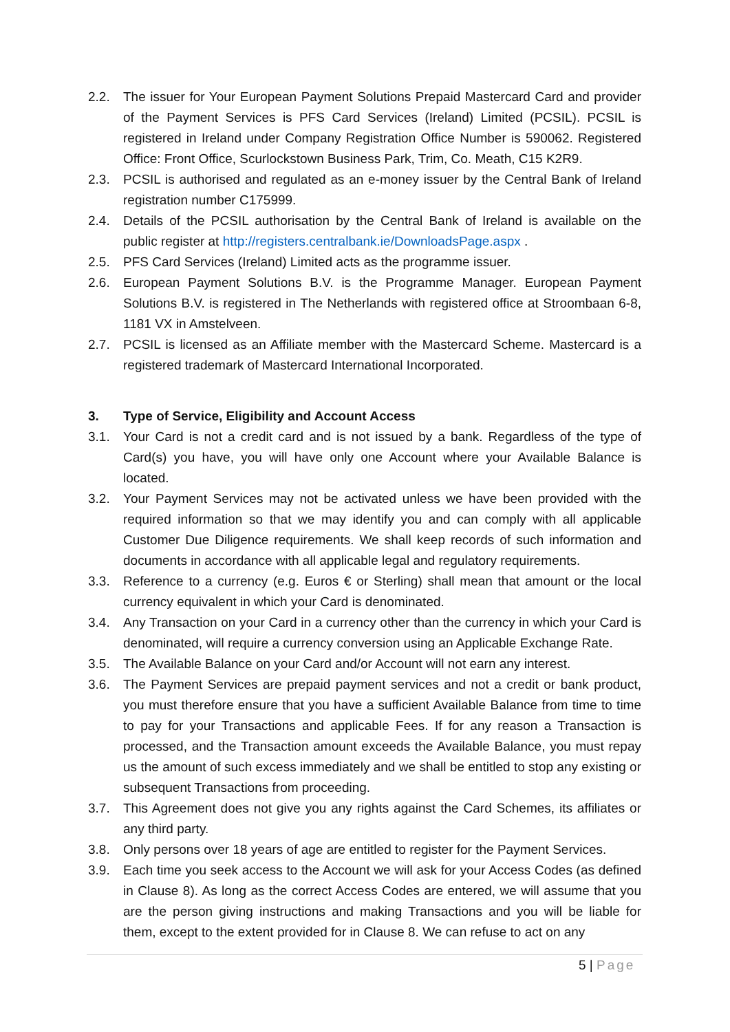2.2. The issuer for Your European Payment Solutions Prepaid Mastercard Card and provider of the Payment Services is PFS Card Services (Ireland) Limited (PCSIL). PCSIL is registered in Ireland under Company Registration Office Number is 590062. Registered Office: Front Office, Scurlockstown Business Park, Trim, Co. Meath, C15 K2R9.
2.3. PCSIL is authorised and regulated as an e-money issuer by the Central Bank of Ireland registration number C175999.
2.4. Details of the PCSIL authorisation by the Central Bank of Ireland is available on the public register at http://registers.centralbank.ie/DownloadsPage.aspx .
2.5. PFS Card Services (Ireland) Limited acts as the programme issuer.
2.6. European Payment Solutions B.V. is the Programme Manager. European Payment Solutions B.V. is registered in The Netherlands with registered office at Stroombaan 6-8, 1181 VX in Amstelveen.
2.7. PCSIL is licensed as an Affiliate member with the Mastercard Scheme. Mastercard is a registered trademark of Mastercard International Incorporated.
3. Type of Service, Eligibility and Account Access
3.1. Your Card is not a credit card and is not issued by a bank. Regardless of the type of Card(s) you have, you will have only one Account where your Available Balance is located.
3.2. Your Payment Services may not be activated unless we have been provided with the required information so that we may identify you and can comply with all applicable Customer Due Diligence requirements. We shall keep records of such information and documents in accordance with all applicable legal and regulatory requirements.
3.3. Reference to a currency (e.g. Euros € or Sterling) shall mean that amount or the local currency equivalent in which your Card is denominated.
3.4. Any Transaction on your Card in a currency other than the currency in which your Card is denominated, will require a currency conversion using an Applicable Exchange Rate.
3.5. The Available Balance on your Card and/or Account will not earn any interest.
3.6. The Payment Services are prepaid payment services and not a credit or bank product, you must therefore ensure that you have a sufficient Available Balance from time to time to pay for your Transactions and applicable Fees. If for any reason a Transaction is processed, and the Transaction amount exceeds the Available Balance, you must repay us the amount of such excess immediately and we shall be entitled to stop any existing or subsequent Transactions from proceeding.
3.7. This Agreement does not give you any rights against the Card Schemes, its affiliates or any third party.
3.8. Only persons over 18 years of age are entitled to register for the Payment Services.
3.9. Each time you seek access to the Account we will ask for your Access Codes (as defined in Clause 8). As long as the correct Access Codes are entered, we will assume that you are the person giving instructions and making Transactions and you will be liable for them, except to the extent provided for in Clause 8. We can refuse to act on any
5 | Page